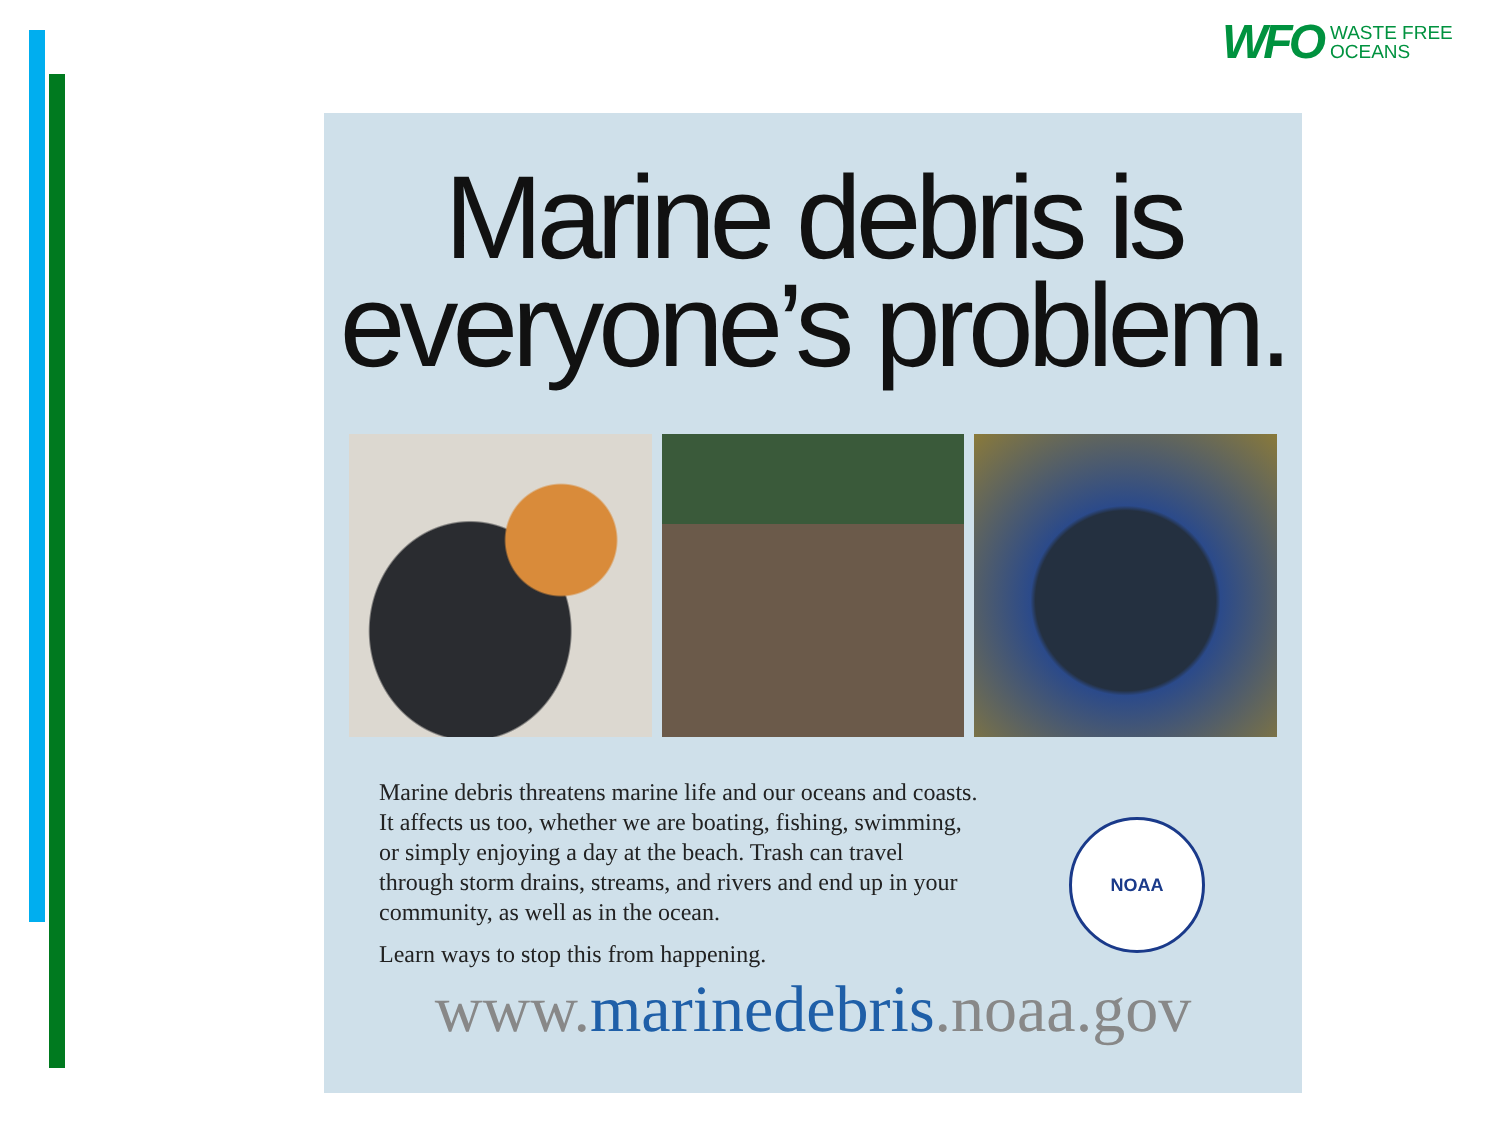WFO WASTE FREE
OCEANS
Marine debris is
everyone’s problem.
Marine debris threatens marine life and our oceans and coasts. It affects us too, whether we are boating, fishing, swimming, or simply enjoying a day at the beach. Trash can travel through storm drains, streams, and rivers and end up in your community, as well as in the ocean.
Learn ways to stop this from happening.
NOAA
www.marinedebris.noaa.gov